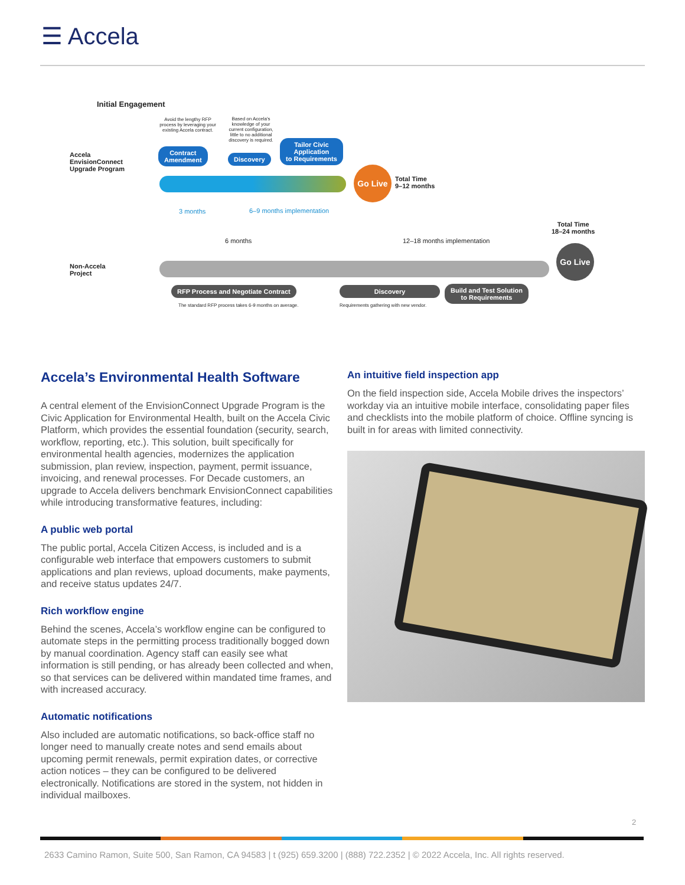☰ Accela
Initial Engagement
Accela
EnvisionConnect
Upgrade Program
Avoid the lengthy RFP process by leveraging your existing Accela contract.
Based on Accela's knowledge of your current configuration, little to no additional discovery is required.
Contract
Amendment
Discovery
Tailor Civic
Application
to Requirements
Go Live
Total Time
9–12 months
3 months 6–9 months implementation
Total Time
18–24 months
6 months 12–18 months implementation
Go Live
Non-Accela
Project
RFP Process and Negotiate Contract
Discovery
Build and Test Solution
to Requirements
The standard RFP process takes 6-9 months on average.
Requirements gathering with new vendor.
Accela’s Environmental Health Software
A central element of the EnvisionConnect Upgrade Program is the Civic Application for Environmental Health, built on the Accela Civic Platform, which provides the essential foundation (security, search, workflow, reporting, etc.). This solution, built specifically for environmental health agencies, modernizes the application submission, plan review, inspection, payment, permit issuance, invoicing, and renewal processes. For Decade customers, an upgrade to Accela delivers benchmark EnvisionConnect capabilities while introducing transformative features, including:
A public web portal
The public portal, Accela Citizen Access, is included and is a configurable web interface that empowers customers to submit applications and plan reviews, upload documents, make payments, and receive status updates 24/7.
Rich workflow engine
Behind the scenes, Accela’s workflow engine can be configured to automate steps in the permitting process traditionally bogged down by manual coordination. Agency staff can easily see what information is still pending, or has already been collected and when, so that services can be delivered within mandated time frames, and with increased accuracy.
Automatic notifications
Also included are automatic notifications, so back-office staff no longer need to manually create notes and send emails about upcoming permit renewals, permit expiration dates, or corrective action notices – they can be configured to be delivered electronically. Notifications are stored in the system, not hidden in individual mailboxes.
An intuitive field inspection app
On the field inspection side, Accela Mobile drives the inspectors’ workday via an intuitive mobile interface, consolidating paper files and checklists into the mobile platform of choice. Offline syncing is built in for areas with limited connectivity.
2
2633 Camino Ramon, Suite 500, San Ramon, CA 94583 | t (925) 659.3200 | (888) 722.2352 | © 2022 Accela, Inc. All rights reserved.